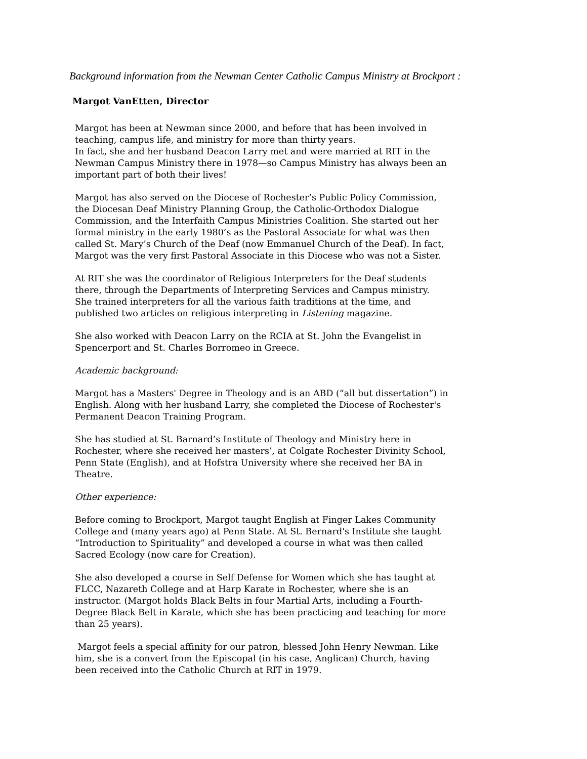Background information from the Newman Center Catholic Campus Ministry at Brockport :
Margot VanEtten, Director
Margot has been at Newman since 2000, and before that has been involved in teaching, campus life, and ministry for more than thirty years.
In fact, she and her husband Deacon Larry met and were married at RIT in the Newman Campus Ministry there in 1978—so Campus Ministry has always been an important part of both their lives!
Margot has also served on the Diocese of Rochester’s Public Policy Commission, the Diocesan Deaf Ministry Planning Group, the Catholic-Orthodox Dialogue Commission, and the Interfaith Campus Ministries Coalition. She started out her formal ministry in the early 1980’s as the Pastoral Associate for what was then called St. Mary’s Church of the Deaf (now Emmanuel Church of the Deaf). In fact, Margot was the very first Pastoral Associate in this Diocese who was not a Sister.
At RIT she was the coordinator of Religious Interpreters for the Deaf students there, through the Departments of Interpreting Services and Campus ministry. She trained interpreters for all the various faith traditions at the time, and published two articles on religious interpreting in Listening magazine.
She also worked with Deacon Larry on the RCIA at St. John the Evangelist in Spencerport and St. Charles Borromeo in Greece.
Academic background:
Margot has a Masters' Degree in Theology and is an ABD (“all but dissertation”) in English. Along with her husband Larry, she completed the Diocese of Rochester's Permanent Deacon Training Program.
She has studied at St. Barnard’s Institute of Theology and Ministry here in Rochester, where she received her masters’, at Colgate Rochester Divinity School, Penn State (English), and at Hofstra University where she received her BA in Theatre.
Other experience:
Before coming to Brockport, Margot taught English at Finger Lakes Community College and (many years ago) at Penn State. At St. Bernard's Institute she taught “Introduction to Spirituality” and developed a course in what was then called Sacred Ecology (now care for Creation).
She also developed a course in Self Defense for Women which she has taught at FLCC, Nazareth College and at Harp Karate in Rochester, where she is an instructor. (Margot holds Black Belts in four Martial Arts, including a Fourth-Degree Black Belt in Karate, which she has been practicing and teaching for more than 25 years).
Margot feels a special affinity for our patron, blessed John Henry Newman. Like him, she is a convert from the Episcopal (in his case, Anglican) Church, having been received into the Catholic Church at RIT in 1979.